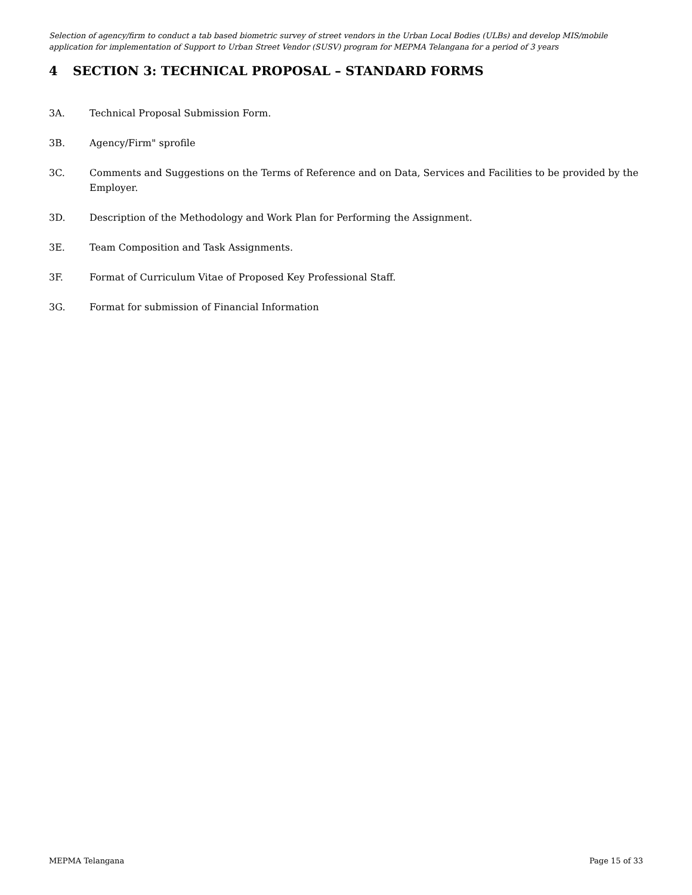Selection of agency/firm to conduct a tab based biometric survey of street vendors in the Urban Local Bodies (ULBs) and develop MIS/mobile application for implementation of Support to Urban Street Vendor (SUSV) program for MEPMA Telangana for a period of 3 years
4 SECTION 3: TECHNICAL PROPOSAL – STANDARD FORMS
3A. Technical Proposal Submission Form.
3B. Agency/Firm" sprofile
3C. Comments and Suggestions on the Terms of Reference and on Data, Services and Facilities to be provided by the Employer.
3D. Description of the Methodology and Work Plan for Performing the Assignment.
3E. Team Composition and Task Assignments.
3F. Format of Curriculum Vitae of Proposed Key Professional Staff.
3G. Format for submission of Financial Information
MEPMA Telangana Page 15 of 33